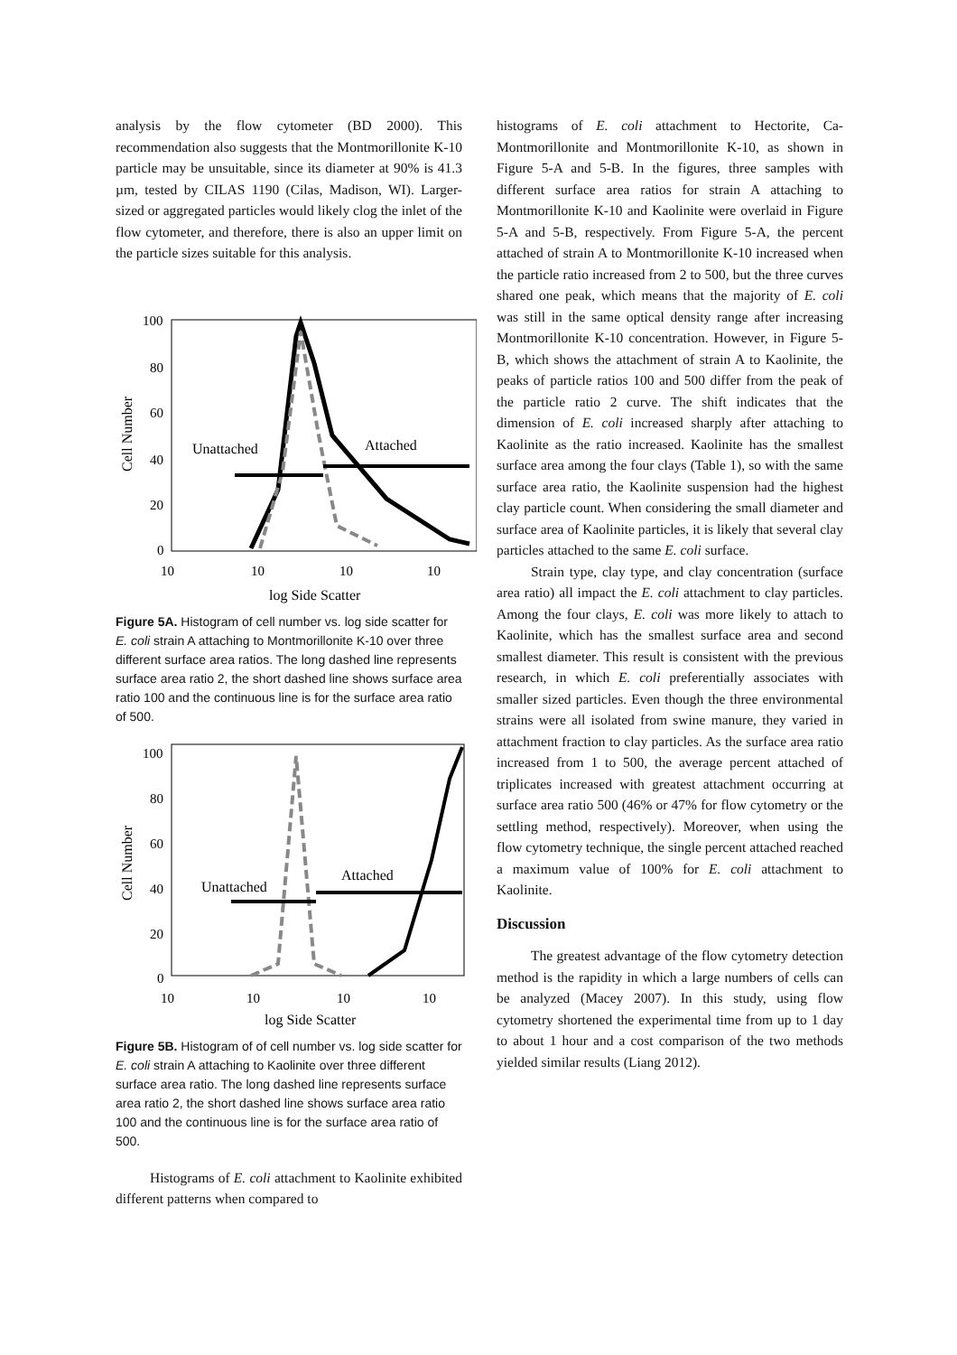analysis by the flow cytometer (BD 2000). This recommendation also suggests that the Montmorillonite K-10 particle may be unsuitable, since its diameter at 90% is 41.3 µm, tested by CILAS 1190 (Cilas, Madison, WI). Larger-sized or aggregated particles would likely clog the inlet of the flow cytometer, and therefore, there is also an upper limit on the particle sizes suitable for this analysis.
100
80
60
40
20
0
10
10
10
10
log Side Scatter
Cell Number
Unattached
Attached
Figure 5A. Histogram of cell number vs. log side scatter for E. coli strain A attaching to Montmorillonite K-10 over three different surface area ratios. The long dashed line represents surface area ratio 2, the short dashed line shows surface area ratio 100 and the continuous line is for the surface area ratio of 500.
100
80
60
40
20
0
10
10
10
10
log Side Scatter
Cell Number
Unattached
Attached
Figure 5B. Histogram of of cell number vs. log side scatter for E. coli strain A attaching to Kaolinite over three different surface area ratio. The long dashed line represents surface area ratio 2, the short dashed line shows surface area ratio 100 and the continuous line is for the surface area ratio of 500.
Histograms of E. coli attachment to Kaolinite exhibited different patterns when compared to
histograms of E. coli attachment to Hectorite, Ca-Montmorillonite and Montmorillonite K-10, as shown in Figure 5-A and 5-B. In the figures, three samples with different surface area ratios for strain A attaching to Montmorillonite K-10 and Kaolinite were overlaid in Figure 5-A and 5-B, respectively. From Figure 5-A, the percent attached of strain A to Montmorillonite K-10 increased when the particle ratio increased from 2 to 500, but the three curves shared one peak, which means that the majority of E. coli was still in the same optical density range after increasing Montmorillonite K-10 concentration. However, in Figure 5-B, which shows the attachment of strain A to Kaolinite, the peaks of particle ratios 100 and 500 differ from the peak of the particle ratio 2 curve. The shift indicates that the dimension of E. coli increased sharply after attaching to Kaolinite as the ratio increased. Kaolinite has the smallest surface area among the four clays (Table 1), so with the same surface area ratio, the Kaolinite suspension had the highest clay particle count. When considering the small diameter and surface area of Kaolinite particles, it is likely that several clay particles attached to the same E. coli surface.
Strain type, clay type, and clay concentration (surface area ratio) all impact the E. coli attachment to clay particles. Among the four clays, E. coli was more likely to attach to Kaolinite, which has the smallest surface area and second smallest diameter. This result is consistent with the previous research, in which E. coli preferentially associates with smaller sized particles. Even though the three environmental strains were all isolated from swine manure, they varied in attachment fraction to clay particles. As the surface area ratio increased from 1 to 500, the average percent attached of triplicates increased with greatest attachment occurring at surface area ratio 500 (46% or 47% for flow cytometry or the settling method, respectively). Moreover, when using the flow cytometry technique, the single percent attached reached a maximum value of 100% for E. coli attachment to Kaolinite.
Discussion
The greatest advantage of the flow cytometry detection method is the rapidity in which a large numbers of cells can be analyzed (Macey 2007). In this study, using flow cytometry shortened the experimental time from up to 1 day to about 1 hour and a cost comparison of the two methods yielded similar results (Liang 2012).